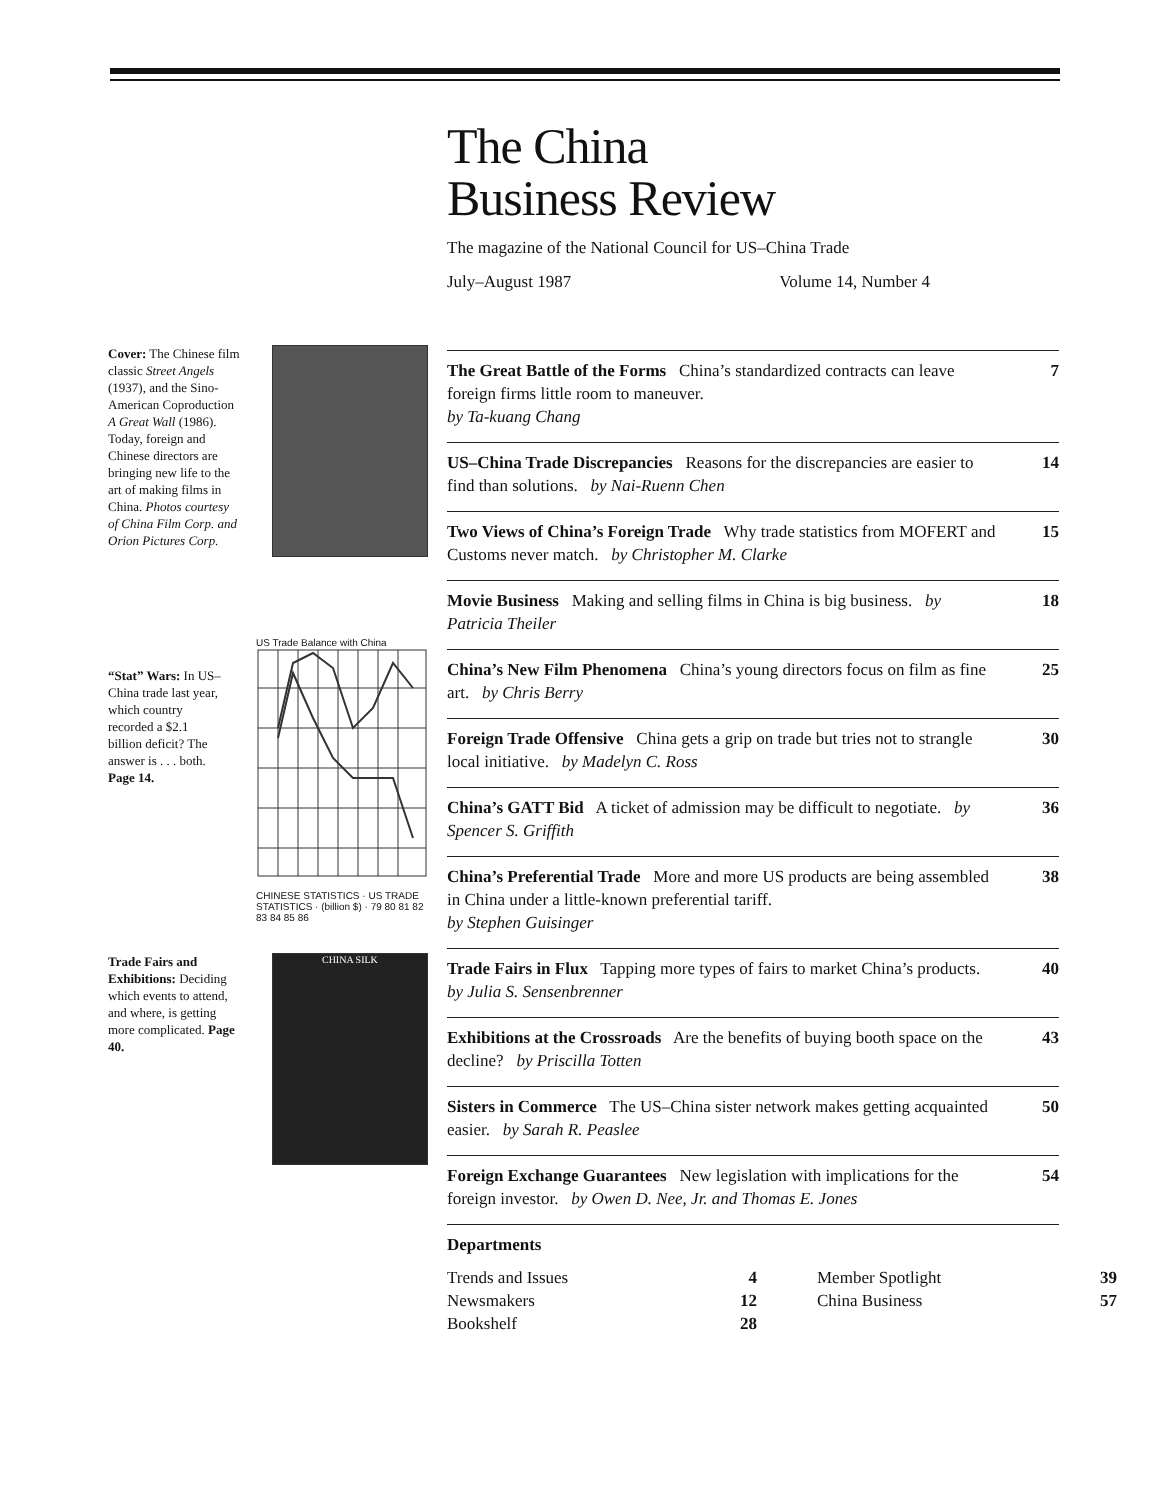The China
Business Review
The magazine of the National Council for US–China Trade
July–August 1987 Volume 14, Number 4
Cover: The Chinese film classic Street Angels (1937), and the Sino-American Coproduction A Great Wall (1986). Today, foreign and Chinese directors are bringing new life to the art of making films in China. Photos courtesy of China Film Corp. and Orion Pictures Corp.
“Stat” Wars: In US–China trade last year, which country recorded a $2.1 billion deficit? The answer is . . . both. Page 14.
US Trade Balance with China
CHINESE STATISTICS · US TRADE STATISTICS · (billion $) · 79 80 81 82 83 84 85 86
Trade Fairs and Exhibitions: Deciding which events to attend, and where, is getting more complicated. Page 40.
CHINA SILK
The Great Battle of the Forms China’s standardized contracts can leave foreign firms little room to maneuver.
by Ta-kuang Chang
7
US–China Trade Discrepancies Reasons for the discrepancies are easier to find than solutions. by Nai-Ruenn Chen
14
Two Views of China’s Foreign Trade Why trade statistics from MOFERT and Customs never match. by Christopher M. Clarke
15
Movie Business Making and selling films in China is big business. by Patricia Theiler
18
China’s New Film Phenomena China’s young directors focus on film as fine art. by Chris Berry
25
Foreign Trade Offensive China gets a grip on trade but tries not to strangle local initiative. by Madelyn C. Ross
30
China’s GATT Bid A ticket of admission may be difficult to negotiate. by Spencer S. Griffith
36
China’s Preferential Trade More and more US products are being assembled in China under a little-known preferential tariff.
by Stephen Guisinger
38
Trade Fairs in Flux Tapping more types of fairs to market China’s products. by Julia S. Sensenbrenner
40
Exhibitions at the Crossroads Are the benefits of buying booth space on the decline? by Priscilla Totten
43
Sisters in Commerce The US–China sister network makes getting acquainted easier. by Sarah R. Peaslee
50
Foreign Exchange Guarantees New legislation with implications for the foreign investor. by Owen D. Nee, Jr. and Thomas E. Jones
54
Departments
Trends and Issues 4 Member Spotlight 39 Newsmakers 12 China Business 57 Bookshelf 28